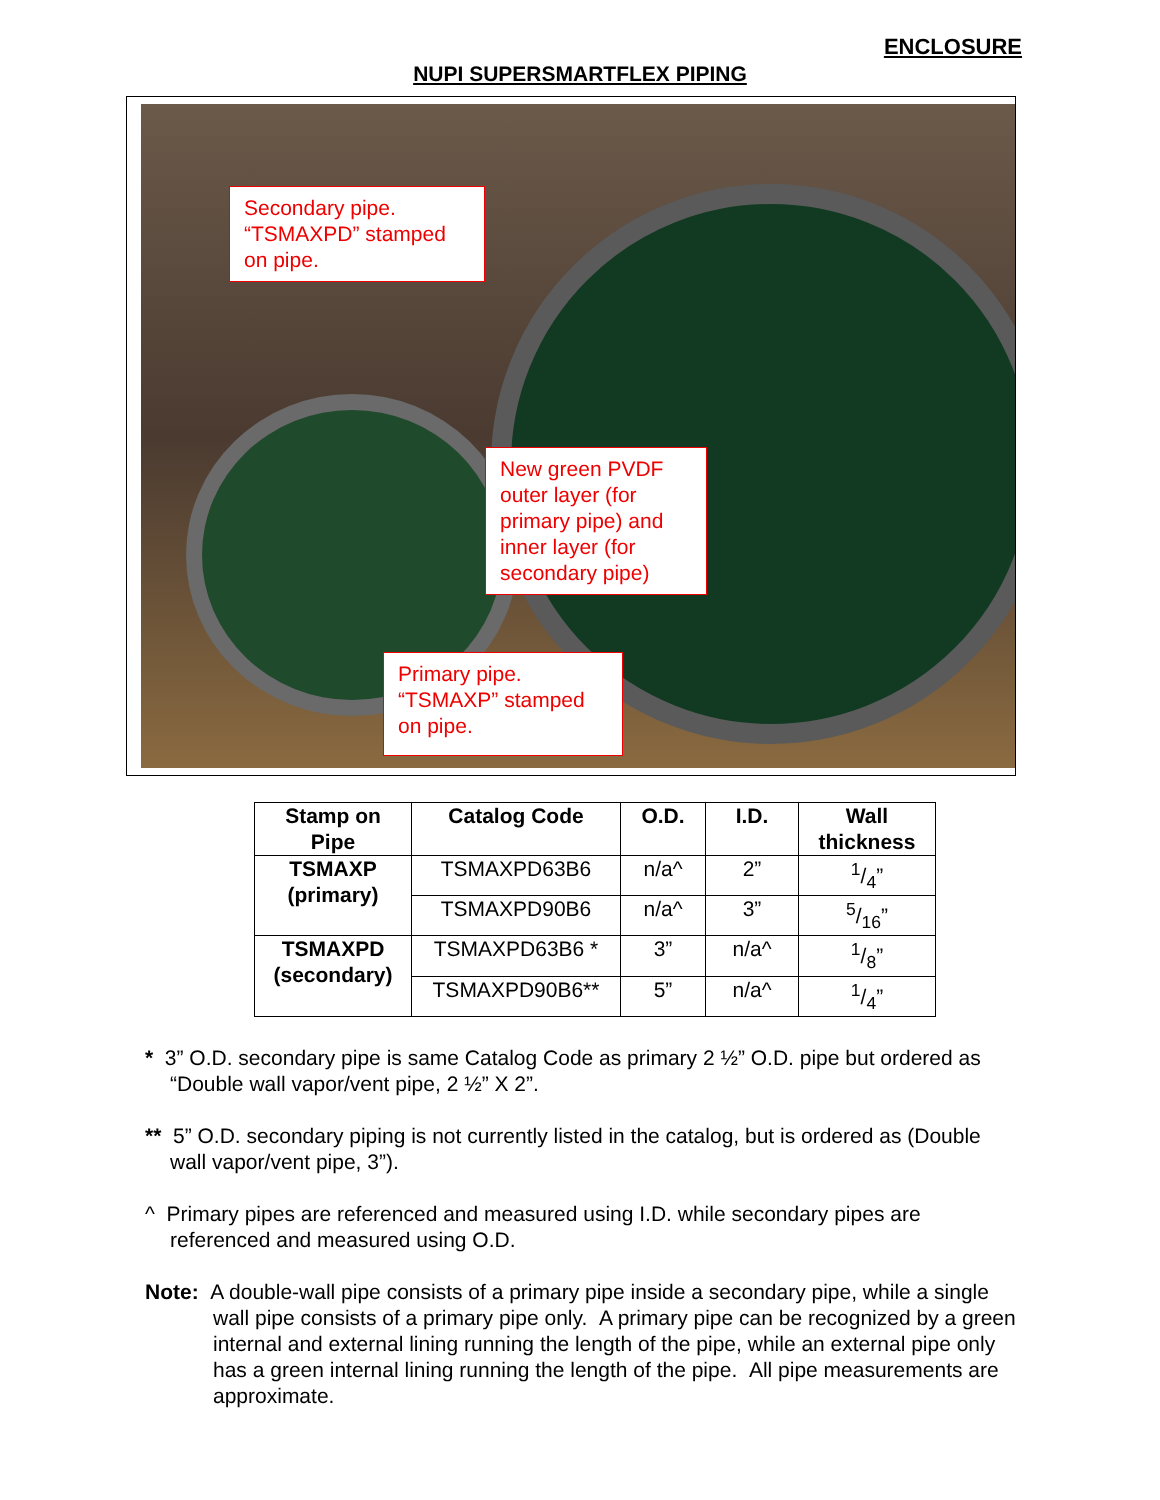ENCLOSURE
NUPI SUPERSMARTFLEX PIPING
Secondary pipe.
“TSMAXPD” stamped on pipe.
New green PVDF outer layer (for primary pipe) and inner layer (for secondary pipe)
Primary pipe.
“TSMAXP” stamped on pipe.
| Stamp on Pipe | Catalog Code | O.D. | I.D. | Wall thickness |
| --- | --- | --- | --- | --- |
| TSMAXP (primary) | TSMAXPD63B6 | n/a^ | 2” | 1/4” |
| | TSMAXPD90B6 | n/a^ | 3” | 5/16” |
| TSMAXPD (secondary) | TSMAXPD63B6 * | 3” | n/a^ | 1/8” |
| | TSMAXPD90B6** | 5” | n/a^ | 1/4” |
* 3” O.D. secondary pipe is same Catalog Code as primary 2 ½” O.D. pipe but ordered as “Double wall vapor/vent pipe, 2 ½” X 2”.
** 5” O.D. secondary piping is not currently listed in the catalog, but is ordered as (Double wall vapor/vent pipe, 3”).
^ Primary pipes are referenced and measured using I.D. while secondary pipes are referenced and measured using O.D.
Note: A double-wall pipe consists of a primary pipe inside a secondary pipe, while a single wall pipe consists of a primary pipe only. A primary pipe can be recognized by a green internal and external lining running the length of the pipe, while an external pipe only has a green internal lining running the length of the pipe. All pipe measurements are approximate.